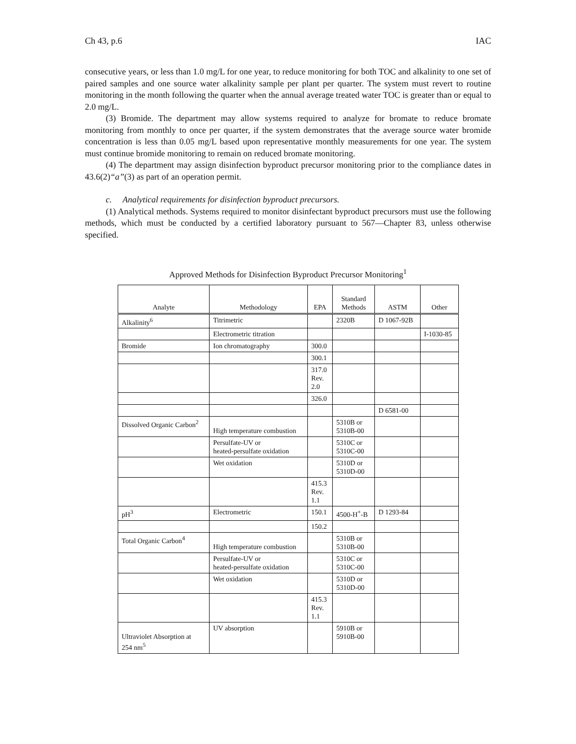Ch 43, p.6 IAC
consecutive years, or less than 1.0 mg/L for one year, to reduce monitoring for both TOC and alkalinity to one set of paired samples and one source water alkalinity sample per plant per quarter. The system must revert to routine monitoring in the month following the quarter when the annual average treated water TOC is greater than or equal to 2.0 mg/L.
(3) Bromide. The department may allow systems required to analyze for bromate to reduce bromate monitoring from monthly to once per quarter, if the system demonstrates that the average source water bromide concentration is less than 0.05 mg/L based upon representative monthly measurements for one year. The system must continue bromide monitoring to remain on reduced bromate monitoring.
(4) The department may assign disinfection byproduct precursor monitoring prior to the compliance dates in 43.6(2)“a”(3) as part of an operation permit.
c. Analytical requirements for disinfection byproduct precursors.
(1) Analytical methods. Systems required to monitor disinfectant byproduct precursors must use the following methods, which must be conducted by a certified laboratory pursuant to 567—Chapter 83, unless otherwise specified.
Approved Methods for Disinfection Byproduct Precursor Monitoring<sup>1</sup>
| Analyte | Methodology | EPA | Standard Methods | ASTM | Other |
| --- | --- | --- | --- | --- | --- |
| Alkalinity<sup>6</sup> | Titrimetric | | 2320B | D 1067-92B | |
| | Electrometric titration | | | | I-1030-85 |
| Bromide | Ion chromatography | 300.0 | | | |
| | | 300.1 | | | |
| | | 317.0 Rev. 2.0 | | | |
| | | 326.0 | | | |
| | | | | D 6581-00 | |
| Dissolved Organic Carbon<sup>2</sup> | High temperature combustion | | 5310B or 5310B-00 | | |
| | Persulfate-UV or heated-persulfate oxidation | | 5310C or 5310C-00 | | |
| | Wet oxidation | | 5310D or 5310D-00 | | |
| | | 415.3 Rev. 1.1 | | | |
| pH<sup>3</sup> | Electrometric | 150.1 | 4500-H<sup>+</sup>-B | D 1293-84 | |
| | | 150.2 | | | |
| Total Organic Carbon<sup>4</sup> | High temperature combustion | | 5310B or 5310B-00 | | |
| | Persulfate-UV or heated-persulfate oxidation | | 5310C or 5310C-00 | | |
| | Wet oxidation | | 5310D or 5310D-00 | | |
| | | 415.3 Rev. 1.1 | | | |
| Ultraviolet Absorption at 254 nm<sup>5</sup> | UV absorption | | 5910B or 5910B-00 | | |